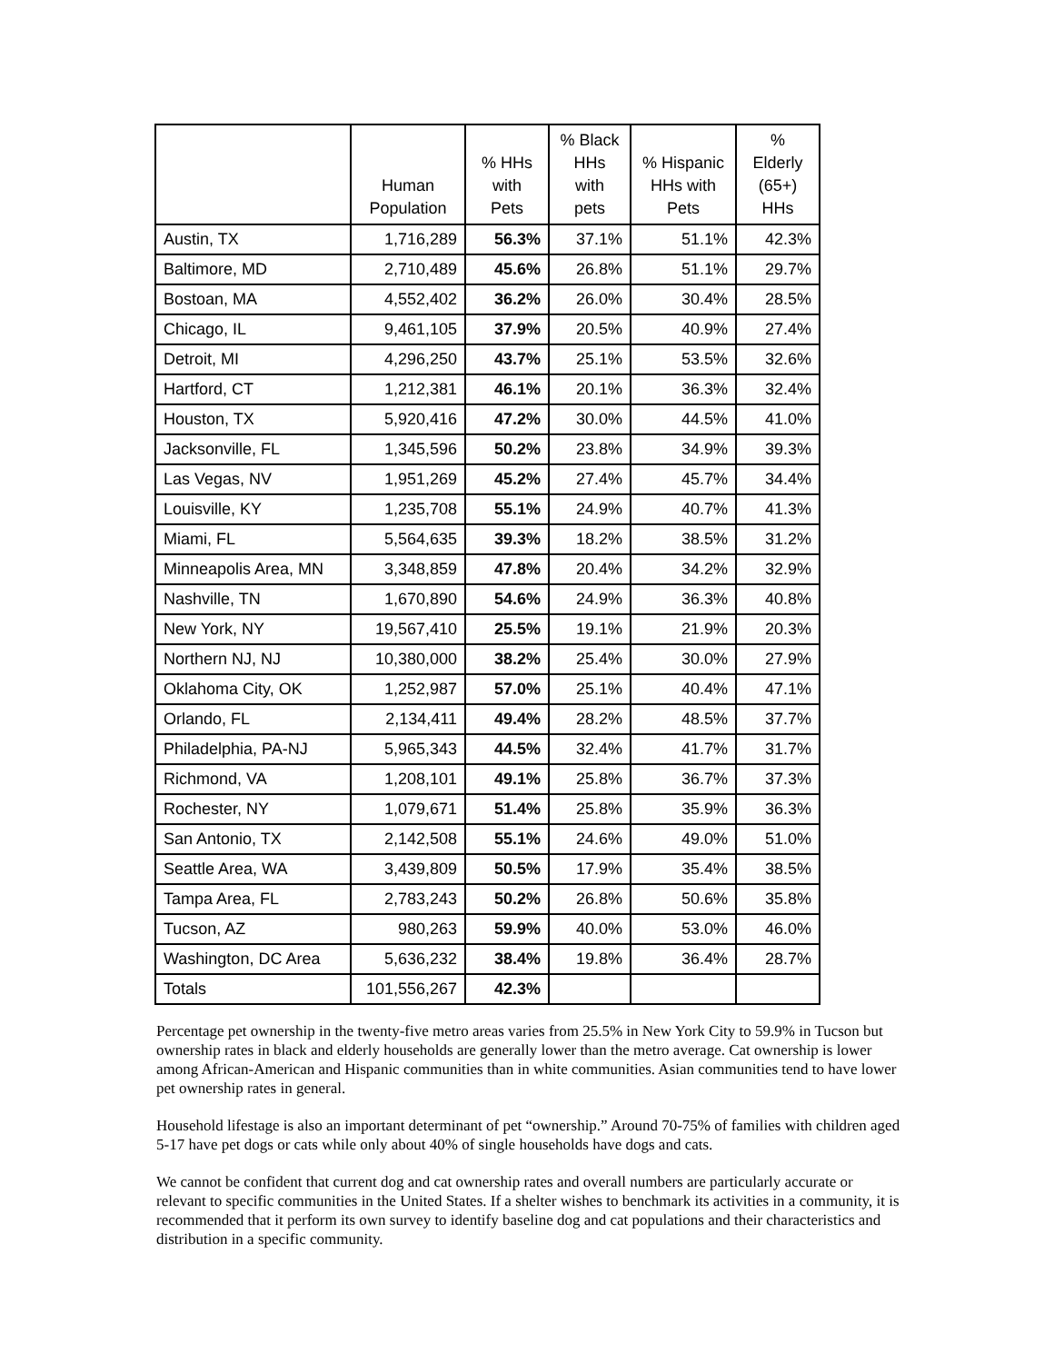| | Human Population | % HHs with Pets | % Black HHs with pets | % Hispanic HHs with Pets | % Elderly (65+) HHs |
| --- | --- | --- | --- | --- | --- |
| Austin, TX | 1,716,289 | 56.3% | 37.1% | 51.1% | 42.3% |
| Baltimore, MD | 2,710,489 | 45.6% | 26.8% | 51.1% | 29.7% |
| Bostoan, MA | 4,552,402 | 36.2% | 26.0% | 30.4% | 28.5% |
| Chicago, IL | 9,461,105 | 37.9% | 20.5% | 40.9% | 27.4% |
| Detroit, MI | 4,296,250 | 43.7% | 25.1% | 53.5% | 32.6% |
| Hartford, CT | 1,212,381 | 46.1% | 20.1% | 36.3% | 32.4% |
| Houston, TX | 5,920,416 | 47.2% | 30.0% | 44.5% | 41.0% |
| Jacksonville, FL | 1,345,596 | 50.2% | 23.8% | 34.9% | 39.3% |
| Las Vegas, NV | 1,951,269 | 45.2% | 27.4% | 45.7% | 34.4% |
| Louisville, KY | 1,235,708 | 55.1% | 24.9% | 40.7% | 41.3% |
| Miami, FL | 5,564,635 | 39.3% | 18.2% | 38.5% | 31.2% |
| Minneapolis Area, MN | 3,348,859 | 47.8% | 20.4% | 34.2% | 32.9% |
| Nashville, TN | 1,670,890 | 54.6% | 24.9% | 36.3% | 40.8% |
| New York, NY | 19,567,410 | 25.5% | 19.1% | 21.9% | 20.3% |
| Northern NJ, NJ | 10,380,000 | 38.2% | 25.4% | 30.0% | 27.9% |
| Oklahoma City, OK | 1,252,987 | 57.0% | 25.1% | 40.4% | 47.1% |
| Orlando, FL | 2,134,411 | 49.4% | 28.2% | 48.5% | 37.7% |
| Philadelphia, PA-NJ | 5,965,343 | 44.5% | 32.4% | 41.7% | 31.7% |
| Richmond, VA | 1,208,101 | 49.1% | 25.8% | 36.7% | 37.3% |
| Rochester, NY | 1,079,671 | 51.4% | 25.8% | 35.9% | 36.3% |
| San Antonio, TX | 2,142,508 | 55.1% | 24.6% | 49.0% | 51.0% |
| Seattle Area, WA | 3,439,809 | 50.5% | 17.9% | 35.4% | 38.5% |
| Tampa Area, FL | 2,783,243 | 50.2% | 26.8% | 50.6% | 35.8% |
| Tucson, AZ | 980,263 | 59.9% | 40.0% | 53.0% | 46.0% |
| Washington, DC Area | 5,636,232 | 38.4% | 19.8% | 36.4% | 28.7% |
| Totals | 101,556,267 | 42.3% | | | |
Percentage pet ownership in the twenty-five metro areas varies from 25.5% in New York City to 59.9% in Tucson but ownership rates in black and elderly households are generally lower than the metro average. Cat ownership is lower among African-American and Hispanic communities than in white communities. Asian communities tend to have lower pet ownership rates in general.
Household lifestage is also an important determinant of pet “ownership.” Around 70-75% of families with children aged 5-17 have pet dogs or cats while only about 40% of single households have dogs and cats.
We cannot be confident that current dog and cat ownership rates and overall numbers are particularly accurate or relevant to specific communities in the United States. If a shelter wishes to benchmark its activities in a community, it is recommended that it perform its own survey to identify baseline dog and cat populations and their characteristics and distribution in a specific community.